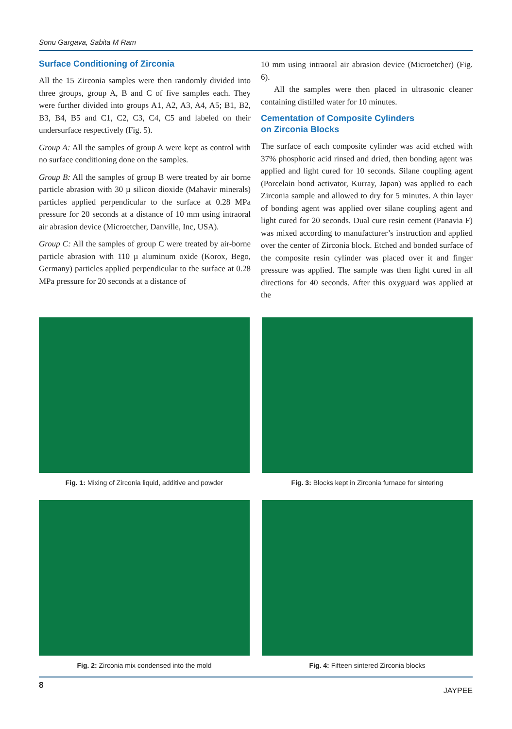Sonu Gargava, Sabita M Ram
Surface Conditioning of Zirconia
All the 15 Zirconia samples were then randomly divided into three groups, group A, B and C of five samples each. They were further divided into groups A1, A2, A3, A4, A5; B1, B2, B3, B4, B5 and C1, C2, C3, C4, C5 and labeled on their undersurface respectively (Fig. 5).
Group A: All the samples of group A were kept as control with no surface conditioning done on the samples.
Group B: All the samples of group B were treated by air borne particle abrasion with 30 µ silicon dioxide (Mahavir minerals) particles applied perpendicular to the surface at 0.28 MPa pressure for 20 seconds at a distance of 10 mm using intraoral air abrasion device (Microetcher, Danville, Inc, USA).
Group C: All the samples of group C were treated by air-borne particle abrasion with 110 µ aluminum oxide (Korox, Bego, Germany) particles applied perpendicular to the surface at 0.28 MPa pressure for 20 seconds at a distance of
10 mm using intraoral air abrasion device (Microetcher) (Fig. 6).
All the samples were then placed in ultrasonic cleaner containing distilled water for 10 minutes.
Cementation of Composite Cylinders
on Zirconia Blocks
The surface of each composite cylinder was acid etched with 37% phosphoric acid rinsed and dried, then bonding agent was applied and light cured for 10 seconds. Silane coupling agent (Porcelain bond activator, Kurray, Japan) was applied to each Zirconia sample and allowed to dry for 5 minutes. A thin layer of bonding agent was applied over silane coupling agent and light cured for 20 seconds. Dual cure resin cement (Panavia F) was mixed according to manufacturer’s instruction and applied over the center of Zirconia block. Etched and bonded surface of the composite resin cylinder was placed over it and finger pressure was applied. The sample was then light cured in all directions for 40 seconds. After this oxyguard was applied at the
Fig. 1: Mixing of Zirconia liquid, additive and powder
Fig. 3: Blocks kept in Zirconia furnace for sintering
Fig. 2: Zirconia mix condensed into the mold
Fig. 4: Fifteen sintered Zirconia blocks
8 JAYPEE